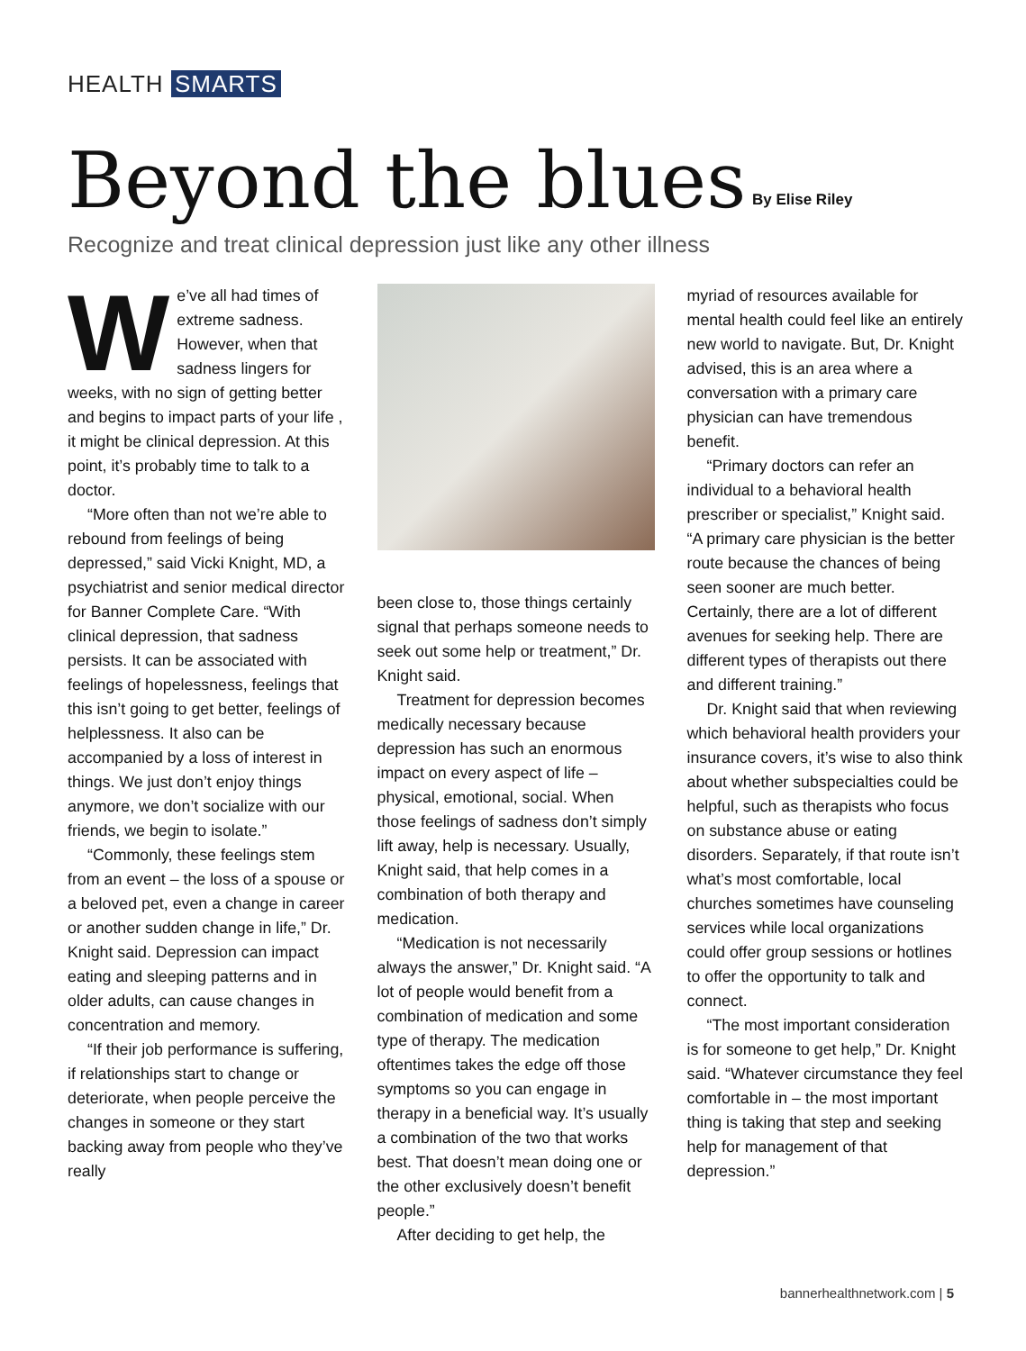HEALTH SMARTS
Beyond the blues By Elise Riley
Recognize and treat clinical depression just like any other illness
We’ve all had times of extreme sadness. However, when that sadness lingers for weeks, with no sign of getting better and begins to impact parts of your life , it might be clinical depression. At this point, it’s probably time to talk to a doctor.
“More often than not we’re able to rebound from feelings of being depressed,” said Vicki Knight, MD, a psychiatrist and senior medical director for Banner Complete Care. “With clinical depression, that sadness persists. It can be associated with feelings of hopelessness, feelings that this isn’t going to get better, feelings of helplessness. It also can be accompanied by a loss of interest in things. We just don’t enjoy things anymore, we don’t socialize with our friends, we begin to isolate.”
“Commonly, these feelings stem from an event – the loss of a spouse or a beloved pet, even a change in career or another sudden change in life,” Dr. Knight said. Depression can impact eating and sleeping patterns and in older adults, can cause changes in concentration and memory.
“If their job performance is suffering, if relationships start to change or deteriorate, when people perceive the changes in someone or they start backing away from people who they’ve really
been close to, those things certainly signal that perhaps someone needs to seek out some help or treatment,” Dr. Knight said.
Treatment for depression becomes medically necessary because depression has such an enormous impact on every aspect of life – physical, emotional, social. When those feelings of sadness don’t simply lift away, help is necessary. Usually, Knight said, that help comes in a combination of both therapy and medication.
“Medication is not necessarily always the answer,” Dr. Knight said. “A lot of people would benefit from a combination of medication and some type of therapy. The medication oftentimes takes the edge off those symptoms so you can engage in therapy in a beneficial way. It’s usually a combination of the two that works best. That doesn’t mean doing one or the other exclusively doesn’t benefit people.”
After deciding to get help, the
myriad of resources available for mental health could feel like an entirely new world to navigate. But, Dr. Knight advised, this is an area where a conversation with a primary care physician can have tremendous benefit.
“Primary doctors can refer an individual to a behavioral health prescriber or specialist,” Knight said. “A primary care physician is the better route because the chances of being seen sooner are much better. Certainly, there are a lot of different avenues for seeking help. There are different types of therapists out there and different training.”
Dr. Knight said that when reviewing which behavioral health providers your insurance covers, it’s wise to also think about whether subspecialties could be helpful, such as therapists who focus on substance abuse or eating disorders. Separately, if that route isn’t what’s most comfortable, local churches sometimes have counseling services while local organizations could offer group sessions or hotlines to offer the opportunity to talk and connect.
“The most important consideration is for someone to get help,” Dr. Knight said. “Whatever circumstance they feel comfortable in – the most important thing is taking that step and seeking help for management of that depression.”
bannerhealthnetwork.com | 5